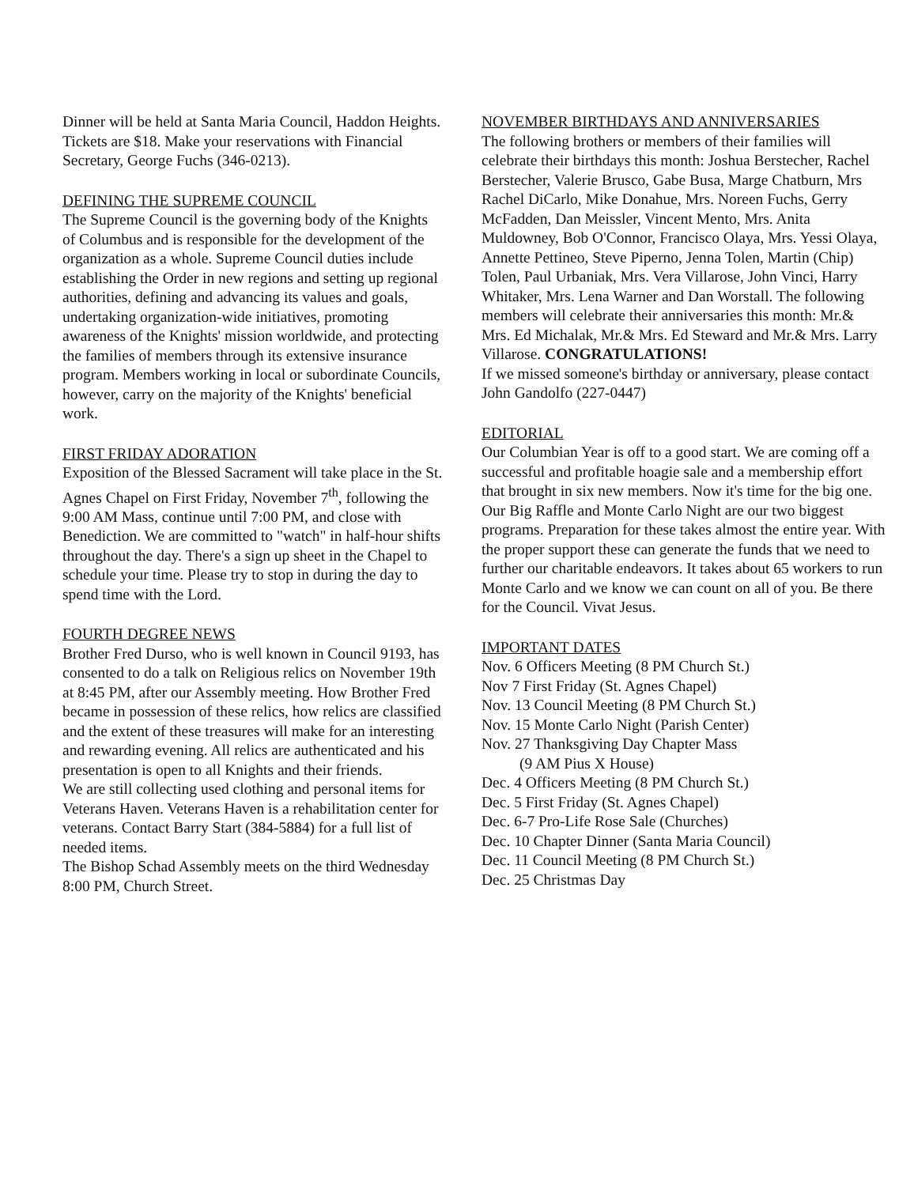Dinner will be held at Santa Maria Council, Haddon Heights. Tickets are $18. Make your reservations with Financial Secretary, George Fuchs (346-0213).
DEFINING THE SUPREME COUNCIL
The Supreme Council is the governing body of the Knights of Columbus and is responsible for the development of the organization as a whole. Supreme Council duties include establishing the Order in new regions and setting up regional authorities, defining and advancing its values and goals, undertaking organization-wide initiatives, promoting awareness of the Knights' mission worldwide, and protecting the families of members through its extensive insurance program. Members working in local or subordinate Councils, however, carry on the majority of the Knights' beneficial work.
FIRST FRIDAY ADORATION
Exposition of the Blessed Sacrament will take place in the St. Agnes Chapel on First Friday, November 7<sup>th</sup>, following the 9:00 AM Mass, continue until 7:00 PM, and close with Benediction. We are committed to "watch" in half-hour shifts throughout the day. There's a sign up sheet in the Chapel to schedule your time. Please try to stop in during the day to spend time with the Lord.
FOURTH DEGREE NEWS
Brother Fred Durso, who is well known in Council 9193, has consented to do a talk on Religious relics on November 19th at 8:45 PM, after our Assembly meeting. How Brother Fred became in possession of these relics, how relics are classified and the extent of these treasures will make for an interesting and rewarding evening. All relics are authenticated and his presentation is open to all Knights and their friends.
We are still collecting used clothing and personal items for Veterans Haven. Veterans Haven is a rehabilitation center for veterans. Contact Barry Start (384-5884) for a full list of needed items.
The Bishop Schad Assembly meets on the third Wednesday 8:00 PM, Church Street.
NOVEMBER BIRTHDAYS AND ANNIVERSARIES
The following brothers or members of their families will celebrate their birthdays this month: Joshua Berstecher, Rachel Berstecher, Valerie Brusco, Gabe Busa, Marge Chatburn, Mrs Rachel DiCarlo, Mike Donahue, Mrs. Noreen Fuchs, Gerry McFadden, Dan Meissler, Vincent Mento, Mrs. Anita Muldowney, Bob O'Connor, Francisco Olaya, Mrs. Yessi Olaya, Annette Pettineo, Steve Piperno, Jenna Tolen, Martin (Chip) Tolen, Paul Urbaniak, Mrs. Vera Villarose, John Vinci, Harry Whitaker, Mrs. Lena Warner and Dan Worstall. The following members will celebrate their anniversaries this month: Mr.& Mrs. Ed Michalak, Mr.& Mrs. Ed Steward and Mr.& Mrs. Larry Villarose. CONGRATULATIONS!
If we missed someone's birthday or anniversary, please contact John Gandolfo (227-0447)
EDITORIAL
Our Columbian Year is off to a good start. We are coming off a successful and profitable hoagie sale and a membership effort that brought in six new members. Now it's time for the big one. Our Big Raffle and Monte Carlo Night are our two biggest programs. Preparation for these takes almost the entire year. With the proper support these can generate the funds that we need to further our charitable endeavors. It takes about 65 workers to run Monte Carlo and we know we can count on all of you. Be there for the Council. Vivat Jesus.
IMPORTANT DATES
Nov. 6 Officers Meeting (8 PM Church St.)
Nov 7 First Friday (St. Agnes Chapel)
Nov. 13 Council Meeting (8 PM Church St.)
Nov. 15 Monte Carlo Night (Parish Center)
Nov. 27 Thanksgiving Day Chapter Mass
(9 AM Pius X House)
Dec. 4 Officers Meeting (8 PM Church St.)
Dec. 5 First Friday (St. Agnes Chapel)
Dec. 6-7 Pro-Life Rose Sale (Churches)
Dec. 10 Chapter Dinner (Santa Maria Council)
Dec. 11 Council Meeting (8 PM Church St.)
Dec. 25 Christmas Day